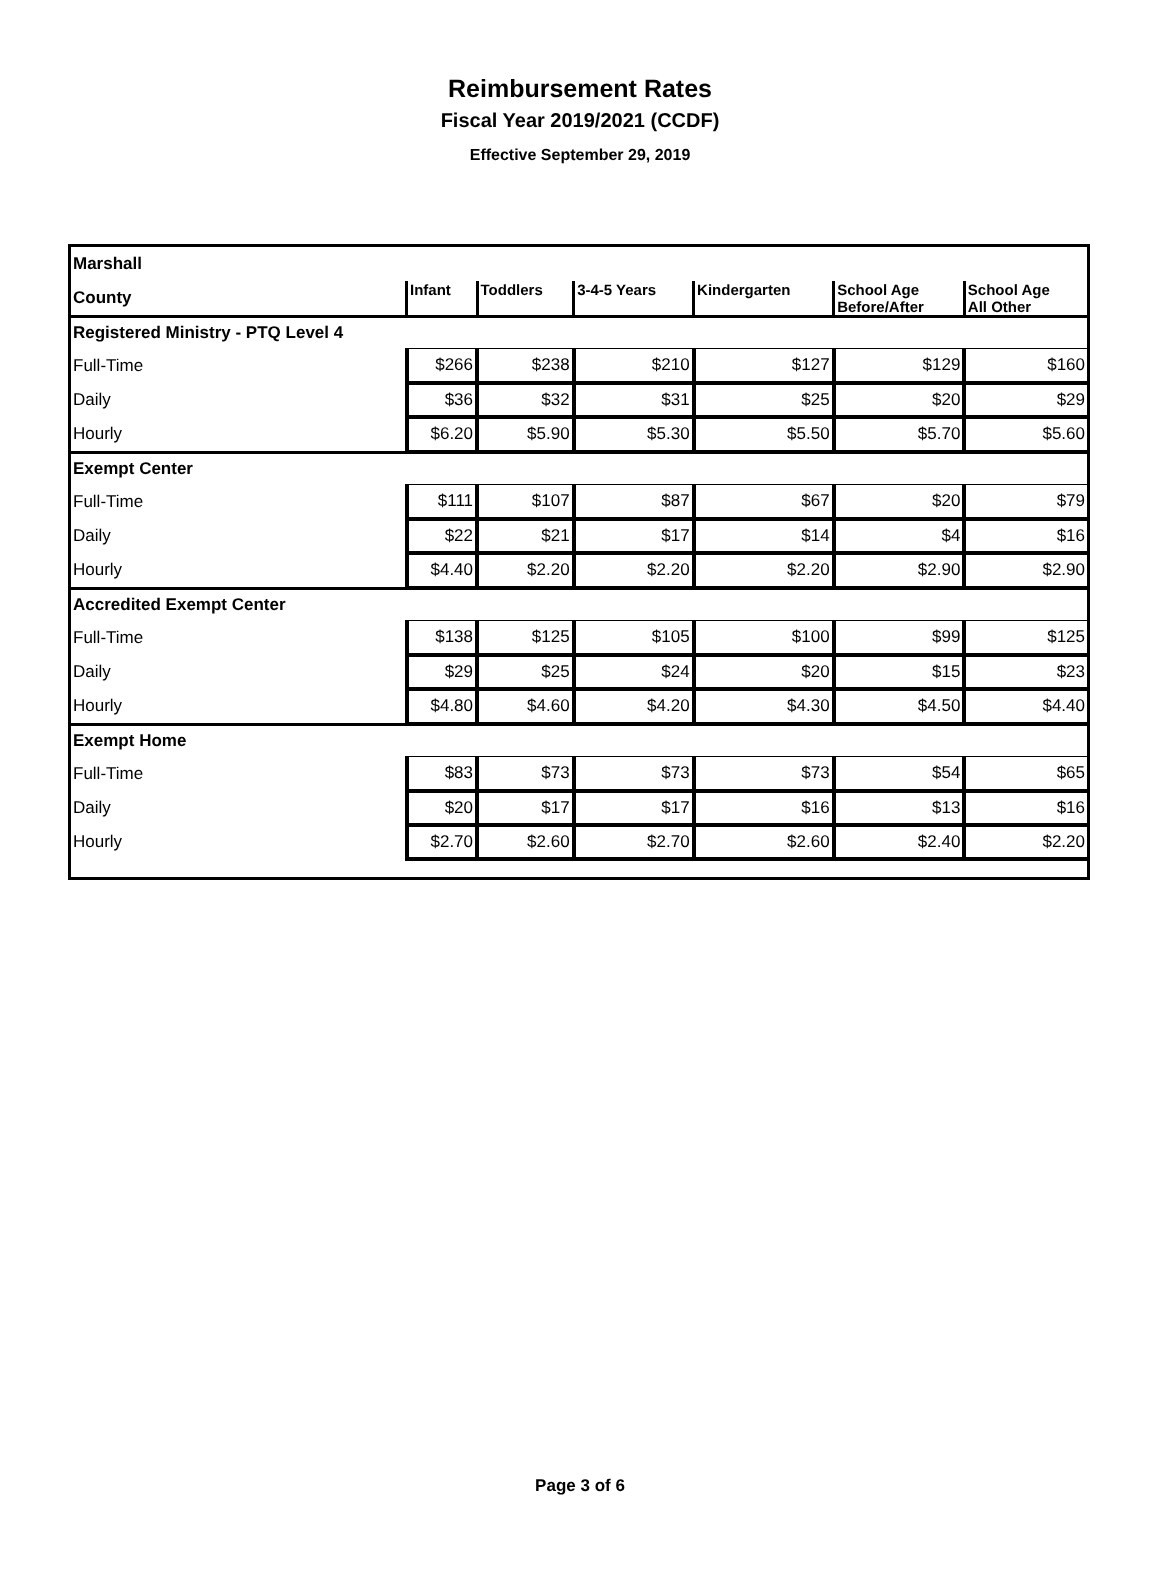Reimbursement Rates
Fiscal Year 2019/2021 (CCDF)
Effective September 29, 2019
| Marshall | | | | | | |
| County | Infant | Toddlers | 3-4-5 Years | Kindergarten | School Age Before/After | School Age All Other |
| Registered Ministry - PTQ Level 4 | | | | | | |
| Full-Time | $266 | $238 | $210 | $127 | $129 | $160 |
| Daily | $36 | $32 | $31 | $25 | $20 | $29 |
| Hourly | $6.20 | $5.90 | $5.30 | $5.50 | $5.70 | $5.60 |
| Exempt Center | | | | | | |
| Full-Time | $111 | $107 | $87 | $67 | $20 | $79 |
| Daily | $22 | $21 | $17 | $14 | $4 | $16 |
| Hourly | $4.40 | $2.20 | $2.20 | $2.20 | $2.90 | $2.90 |
| Accredited Exempt Center | | | | | | |
| Full-Time | $138 | $125 | $105 | $100 | $99 | $125 |
| Daily | $29 | $25 | $24 | $20 | $15 | $23 |
| Hourly | $4.80 | $4.60 | $4.20 | $4.30 | $4.50 | $4.40 |
| Exempt Home | | | | | | |
| Full-Time | $83 | $73 | $73 | $73 | $54 | $65 |
| Daily | $20 | $17 | $17 | $16 | $13 | $16 |
| Hourly | $2.70 | $2.60 | $2.70 | $2.60 | $2.40 | $2.20 |
Page 3 of 6